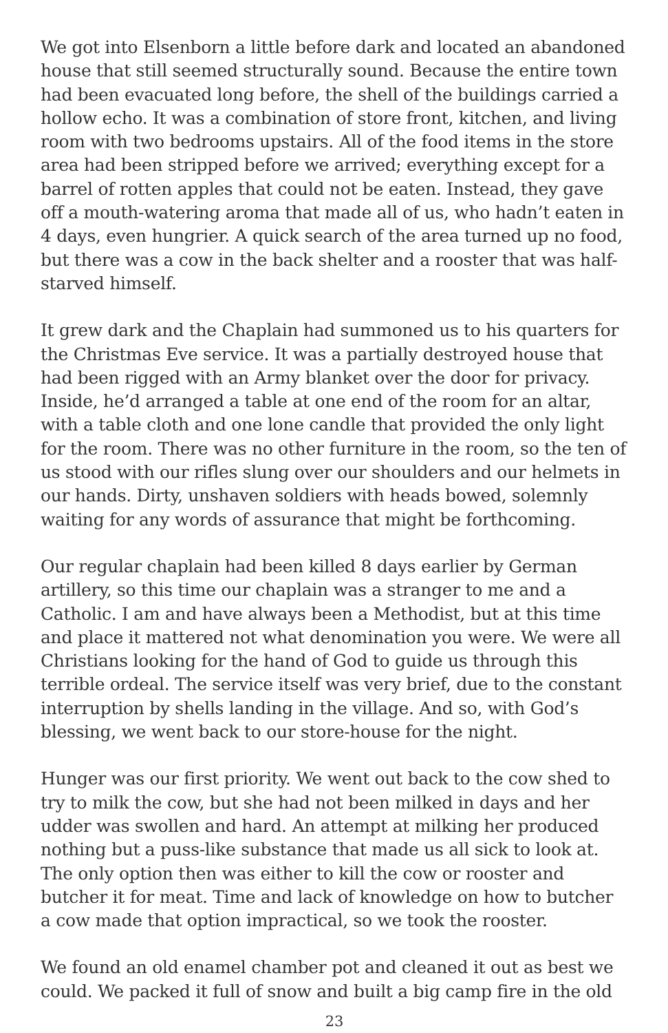We got into Elsenborn a little before dark and located an abandoned house that still seemed structurally sound. Because the entire town had been evacuated long before, the shell of the buildings carried a hollow echo. It was a combination of store front, kitchen, and living room with two bedrooms upstairs. All of the food items in the store area had been stripped before we arrived; everything except for a barrel of rotten apples that could not be eaten. Instead, they gave off a mouth-watering aroma that made all of us, who hadn’t eaten in 4 days, even hungrier. A quick search of the area turned up no food, but there was a cow in the back shelter and a rooster that was half-starved himself.
It grew dark and the Chaplain had summoned us to his quarters for the Christmas Eve service. It was a partially destroyed house that had been rigged with an Army blanket over the door for privacy. Inside, he’d arranged a table at one end of the room for an altar, with a table cloth and one lone candle that provided the only light for the room. There was no other furniture in the room, so the ten of us stood with our rifles slung over our shoulders and our helmets in our hands. Dirty, unshaven soldiers with heads bowed, solemnly waiting for any words of assurance that might be forthcoming.
Our regular chaplain had been killed 8 days earlier by German artillery, so this time our chaplain was a stranger to me and a Catholic. I am and have always been a Methodist, but at this time and place it mattered not what denomination you were. We were all Christians looking for the hand of God to guide us through this terrible ordeal. The service itself was very brief, due to the constant interruption by shells landing in the village. And so, with God’s blessing, we went back to our store-house for the night.
Hunger was our first priority. We went out back to the cow shed to try to milk the cow, but she had not been milked in days and her udder was swollen and hard. An attempt at milking her produced nothing but a puss-like substance that made us all sick to look at. The only option then was either to kill the cow or rooster and butcher it for meat. Time and lack of knowledge on how to butcher a cow made that option impractical, so we took the rooster.
We found an old enamel chamber pot and cleaned it out as best we could. We packed it full of snow and built a big camp fire in the old
23